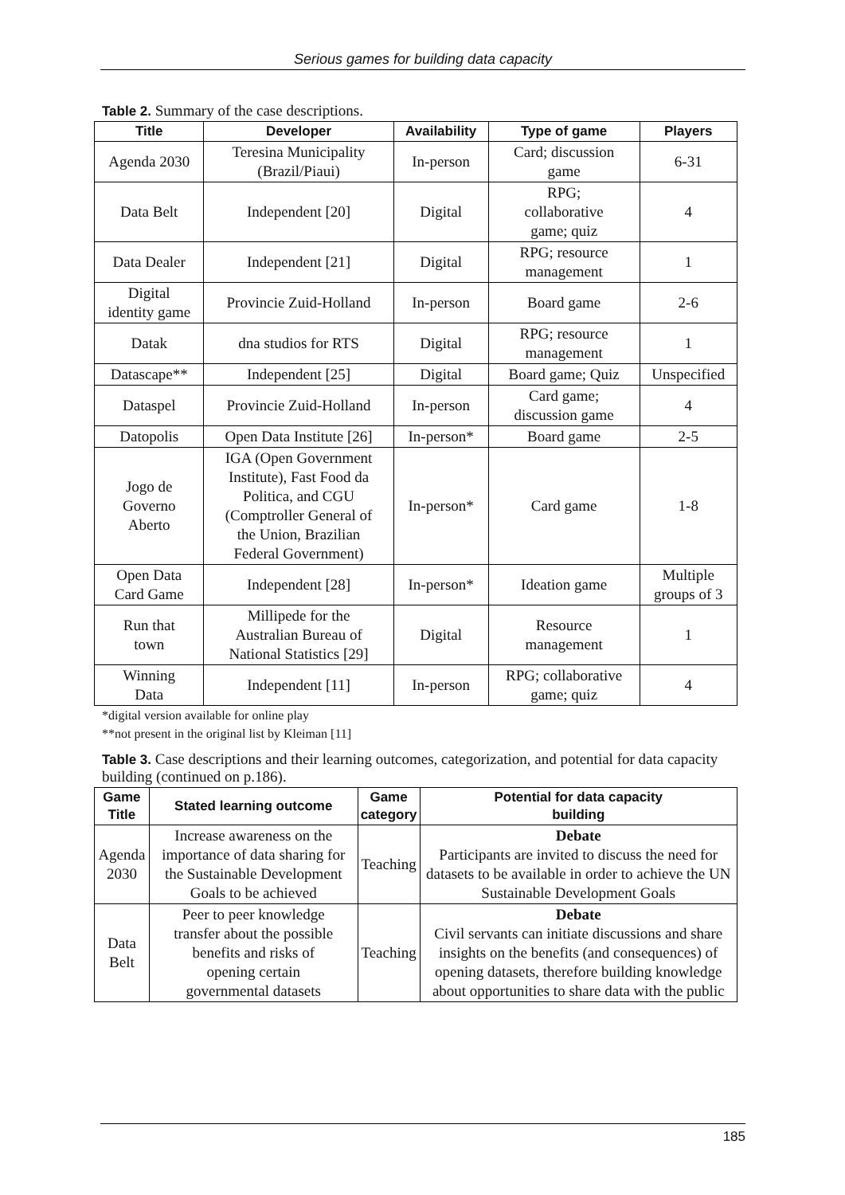Serious games for building data capacity
Table 2. Summary of the case descriptions.
| Title | Developer | Availability | Type of game | Players |
| --- | --- | --- | --- | --- |
| Agenda 2030 | Teresina Municipality (Brazil/Piaui) | In-person | Card; discussion game | 6-31 |
| Data Belt | Independent [20] | Digital | RPG; collaborative game; quiz | 4 |
| Data Dealer | Independent [21] | Digital | RPG; resource management | 1 |
| Digital identity game | Provincie Zuid-Holland | In-person | Board game | 2-6 |
| Datak | dna studios for RTS | Digital | RPG; resource management | 1 |
| Datascape** | Independent [25] | Digital | Board game; Quiz | Unspecified |
| Dataspel | Provincie Zuid-Holland | In-person | Card game; discussion game | 4 |
| Datopolis | Open Data Institute [26] | In-person* | Board game | 2-5 |
| Jogo de Governo Aberto | IGA (Open Government Institute), Fast Food da Politica, and CGU (Comptroller General of the Union, Brazilian Federal Government) | In-person* | Card game | 1-8 |
| Open Data Card Game | Independent [28] | In-person* | Ideation game | Multiple groups of 3 |
| Run that town | Millipede for the Australian Bureau of National Statistics [29] | Digital | Resource management | 1 |
| Winning Data | Independent [11] | In-person | RPG; collaborative game; quiz | 4 |
*digital version available for online play
**not present in the original list by Kleiman [11]
Table 3. Case descriptions and their learning outcomes, categorization, and potential for data capacity building (continued on p.186).
| Game Title | Stated learning outcome | Game category | Potential for data capacity building |
| --- | --- | --- | --- |
| Agenda 2030 | Increase awareness on the importance of data sharing for the Sustainable Development Goals to be achieved | Teaching | Debate Participants are invited to discuss the need for datasets to be available in order to achieve the UN Sustainable Development Goals |
| Data Belt | Peer to peer knowledge transfer about the possible benefits and risks of opening certain governmental datasets | Teaching | Debate Civil servants can initiate discussions and share insights on the benefits (and consequences) of opening datasets, therefore building knowledge about opportunities to share data with the public |
185